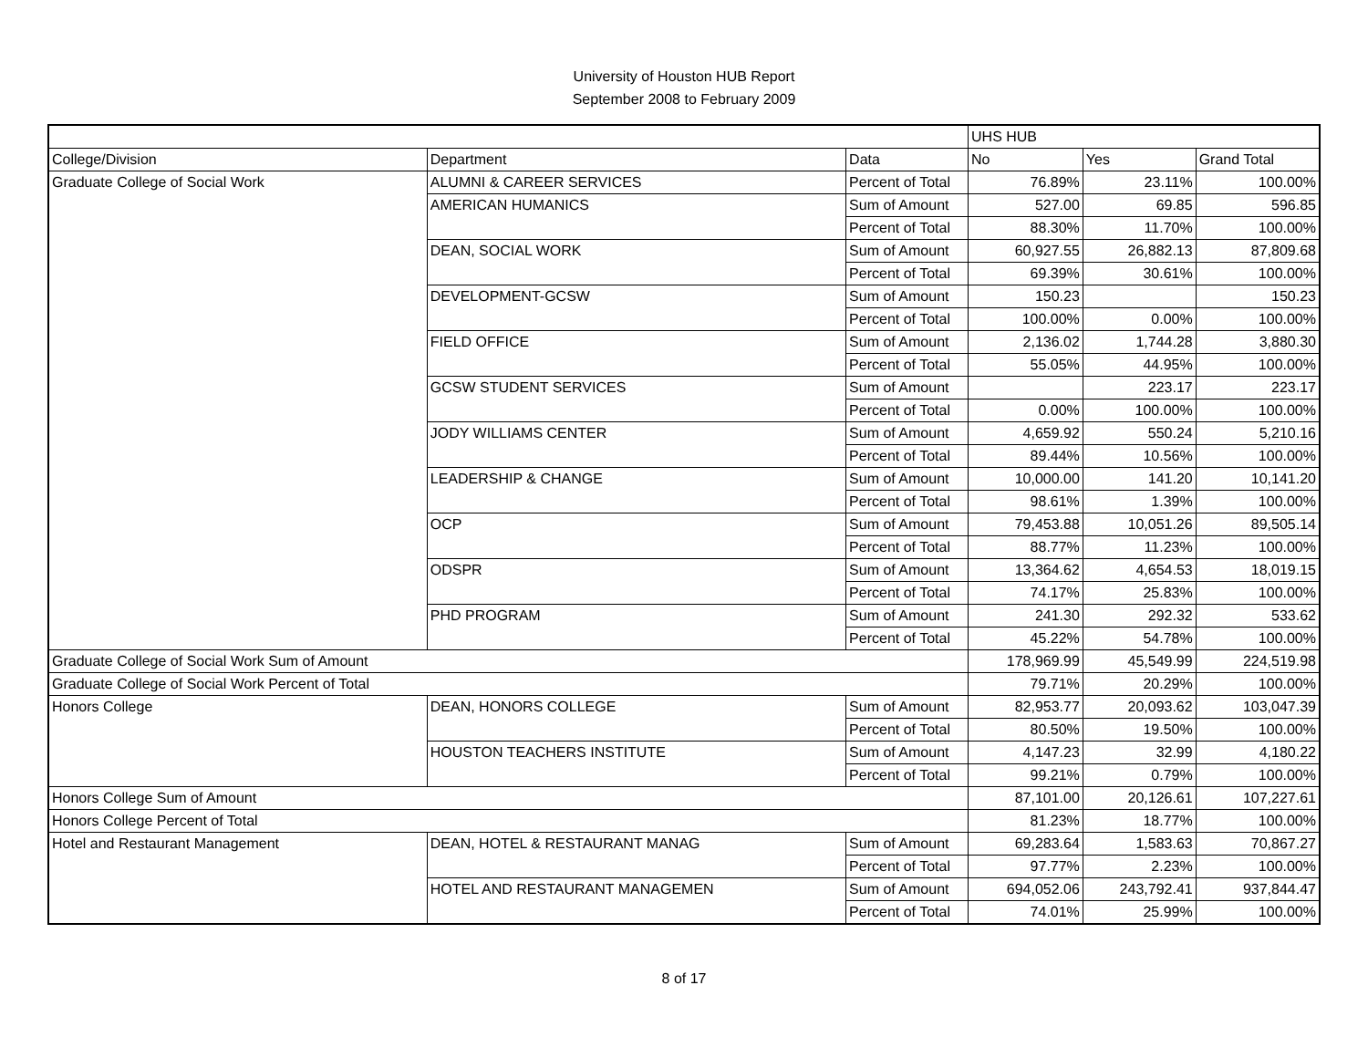University of Houston HUB Report
September 2008 to February 2009
| | | | UHS HUB | | |
| College/Division | Department | Data | No | Yes | Grand Total |
| Graduate College of Social Work | ALUMNI & CAREER SERVICES | Percent of Total | 76.89% | 23.11% | 100.00% |
| | AMERICAN HUMANICS | Sum of Amount | 527.00 | 69.85 | 596.85 |
| | | Percent of Total | 88.30% | 11.70% | 100.00% |
| | DEAN, SOCIAL WORK | Sum of Amount | 60,927.55 | 26,882.13 | 87,809.68 |
| | | Percent of Total | 69.39% | 30.61% | 100.00% |
| | DEVELOPMENT-GCSW | Sum of Amount | 150.23 | | 150.23 |
| | | Percent of Total | 100.00% | 0.00% | 100.00% |
| | FIELD OFFICE | Sum of Amount | 2,136.02 | 1,744.28 | 3,880.30 |
| | | Percent of Total | 55.05% | 44.95% | 100.00% |
| | GCSW STUDENT SERVICES | Sum of Amount | | 223.17 | 223.17 |
| | | Percent of Total | 0.00% | 100.00% | 100.00% |
| | JODY WILLIAMS CENTER | Sum of Amount | 4,659.92 | 550.24 | 5,210.16 |
| | | Percent of Total | 89.44% | 10.56% | 100.00% |
| | LEADERSHIP & CHANGE | Sum of Amount | 10,000.00 | 141.20 | 10,141.20 |
| | | Percent of Total | 98.61% | 1.39% | 100.00% |
| | OCP | Sum of Amount | 79,453.88 | 10,051.26 | 89,505.14 |
| | | Percent of Total | 88.77% | 11.23% | 100.00% |
| | ODSPR | Sum of Amount | 13,364.62 | 4,654.53 | 18,019.15 |
| | | Percent of Total | 74.17% | 25.83% | 100.00% |
| | PHD PROGRAM | Sum of Amount | 241.30 | 292.32 | 533.62 |
| | | Percent of Total | 45.22% | 54.78% | 100.00% |
| Graduate College of Social Work Sum of Amount | | | 178,969.99 | 45,549.99 | 224,519.98 |
| Graduate College of Social Work Percent of Total | | | 79.71% | 20.29% | 100.00% |
| Honors College | DEAN, HONORS COLLEGE | Sum of Amount | 82,953.77 | 20,093.62 | 103,047.39 |
| | | Percent of Total | 80.50% | 19.50% | 100.00% |
| | HOUSTON TEACHERS INSTITUTE | Sum of Amount | 4,147.23 | 32.99 | 4,180.22 |
| | | Percent of Total | 99.21% | 0.79% | 100.00% |
| Honors College Sum of Amount | | | 87,101.00 | 20,126.61 | 107,227.61 |
| Honors College Percent of Total | | | 81.23% | 18.77% | 100.00% |
| Hotel and Restaurant Management | DEAN, HOTEL & RESTAURANT MANAG | Sum of Amount | 69,283.64 | 1,583.63 | 70,867.27 |
| | | Percent of Total | 97.77% | 2.23% | 100.00% |
| | HOTEL AND RESTAURANT MANAGEMEN | Sum of Amount | 694,052.06 | 243,792.41 | 937,844.47 |
| | | Percent of Total | 74.01% | 25.99% | 100.00% |
8 of 17